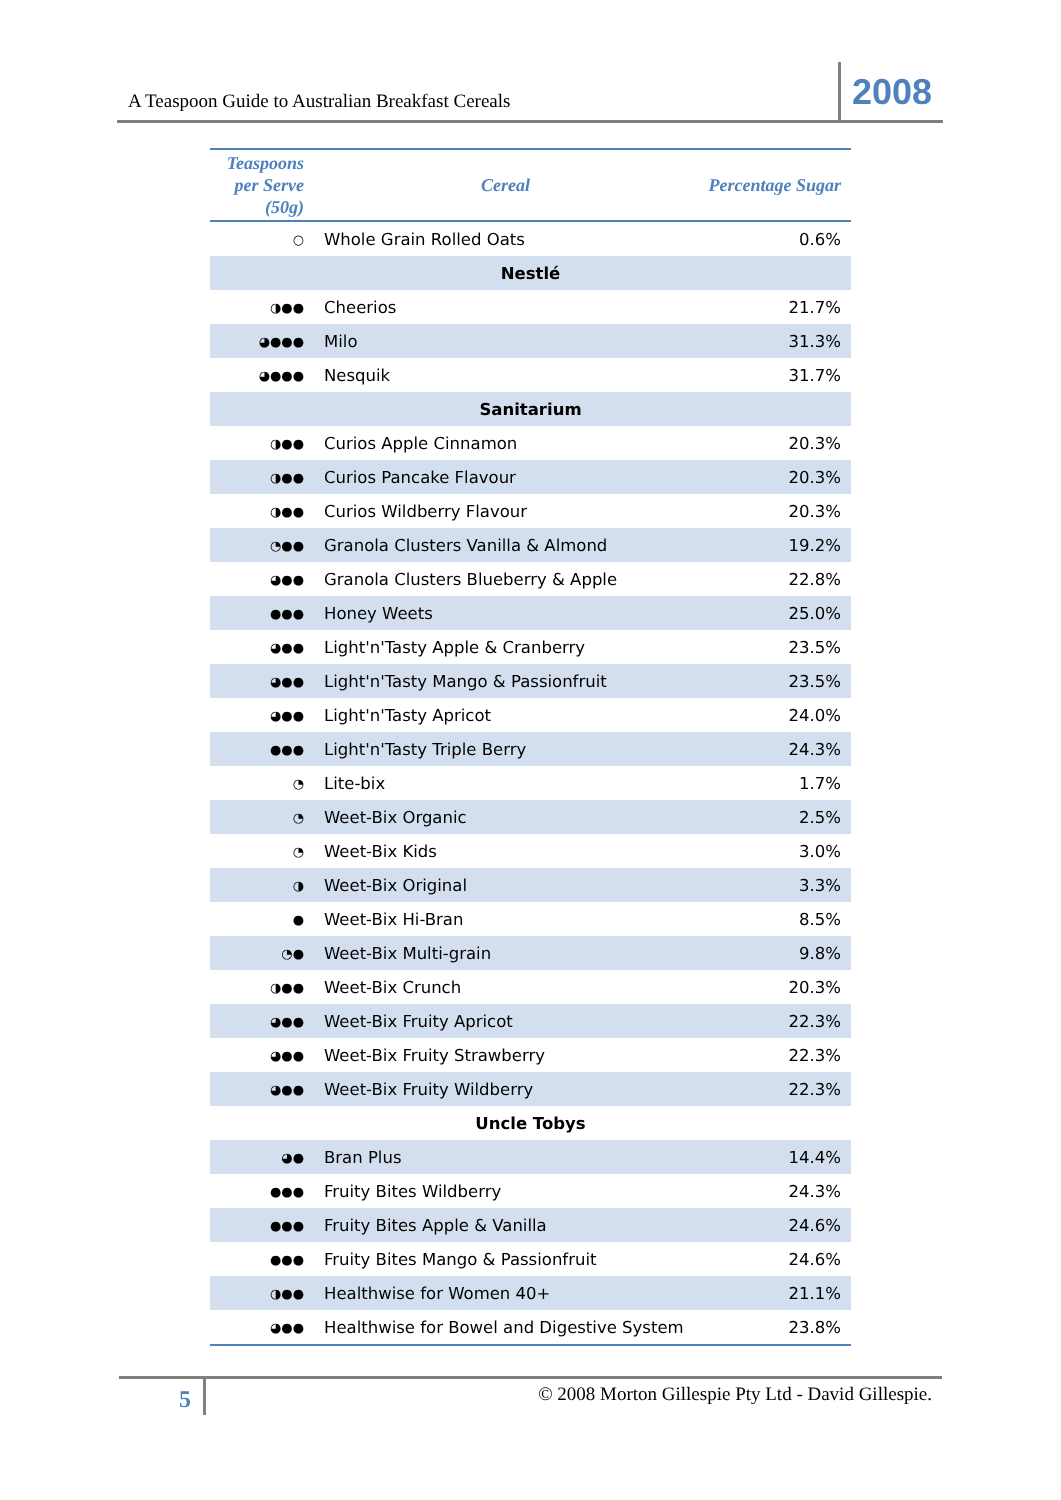A Teaspoon Guide to Australian Breakfast Cereals 2008
| Teaspoons per Serve (50g) | Cereal | Percentage Sugar |
| --- | --- | --- |
| ○ | Whole Grain Rolled Oats | 0.6% |
| Nestlé | | |
| ◑●● | Cheerios | 21.7% |
| ◕●●● | Milo | 31.3% |
| ◕●●● | Nesquik | 31.7% |
| Sanitarium | | |
| ◑●● | Curios Apple Cinnamon | 20.3% |
| ◑●● | Curios Pancake Flavour | 20.3% |
| ◑●● | Curios Wildberry Flavour | 20.3% |
| ◔●● | Granola Clusters Vanilla & Almond | 19.2% |
| ◕●● | Granola Clusters Blueberry & Apple | 22.8% |
| ●●● | Honey Weets | 25.0% |
| ◕●● | Light'n'Tasty Apple & Cranberry | 23.5% |
| ◕●● | Light'n'Tasty Mango & Passionfruit | 23.5% |
| ◕●● | Light'n'Tasty Apricot | 24.0% |
| ●●● | Light'n'Tasty Triple Berry | 24.3% |
| ◔ | Lite-bix | 1.7% |
| ◔ | Weet-Bix Organic | 2.5% |
| ◔ | Weet-Bix Kids | 3.0% |
| ◑ | Weet-Bix Original | 3.3% |
| ● | Weet-Bix Hi-Bran | 8.5% |
| ◔● | Weet-Bix Multi-grain | 9.8% |
| ◑●● | Weet-Bix Crunch | 20.3% |
| ◕●● | Weet-Bix Fruity Apricot | 22.3% |
| ◕●● | Weet-Bix Fruity Strawberry | 22.3% |
| ◕●● | Weet-Bix Fruity Wildberry | 22.3% |
| Uncle Tobys | | |
| ◕● | Bran Plus | 14.4% |
| ●●● | Fruity Bites Wildberry | 24.3% |
| ●●● | Fruity Bites Apple & Vanilla | 24.6% |
| ●●● | Fruity Bites Mango & Passionfruit | 24.6% |
| ◑●● | Healthwise for Women 40+ | 21.1% |
| ◕●● | Healthwise for Bowel and Digestive System | 23.8% |
5 © 2008 Morton Gillespie Pty Ltd - David Gillespie.